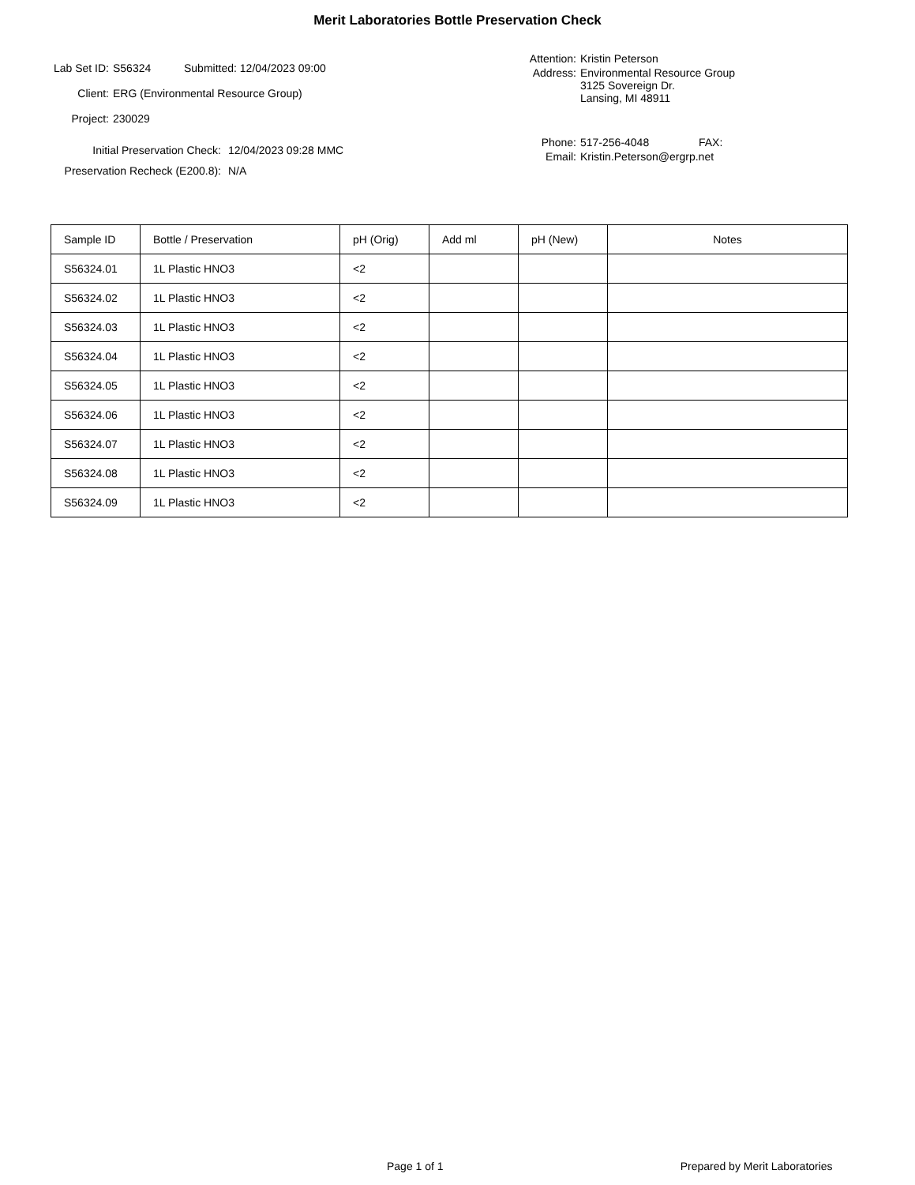Merit Laboratories Bottle Preservation Check
Lab Set ID: S56324 Submitted: 12/04/2023 09:00
Client: ERG (Environmental Resource Group)
Project: 230029
Initial Preservation Check: 12/04/2023 09:28 MMC
Preservation Recheck (E200.8): N/A
Attention: Kristin Peterson
Address: Environmental Resource Group
3125 Sovereign Dr.
Lansing, MI 48911
Phone: 517-256-4048 FAX:
Email: Kristin.Peterson@ergrp.net
| Sample ID | Bottle / Preservation | pH (Orig) | Add ml | pH (New) | Notes |
| --- | --- | --- | --- | --- | --- |
| S56324.01 | 1L Plastic HNO3 | <2 | | | |
| S56324.02 | 1L Plastic HNO3 | <2 | | | |
| S56324.03 | 1L Plastic HNO3 | <2 | | | |
| S56324.04 | 1L Plastic HNO3 | <2 | | | |
| S56324.05 | 1L Plastic HNO3 | <2 | | | |
| S56324.06 | 1L Plastic HNO3 | <2 | | | |
| S56324.07 | 1L Plastic HNO3 | <2 | | | |
| S56324.08 | 1L Plastic HNO3 | <2 | | | |
| S56324.09 | 1L Plastic HNO3 | <2 | | | |
Page 1 of 1 Prepared by Merit Laboratories